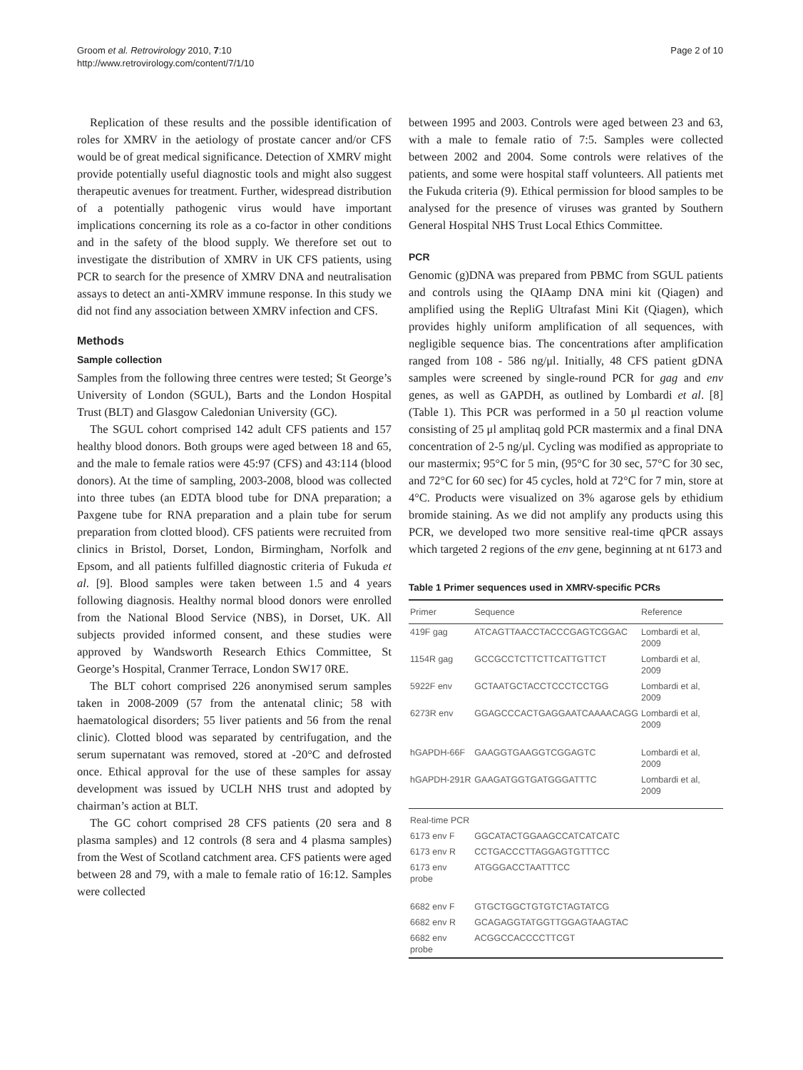Groom et al. Retrovirology 2010, 7:10
http://www.retrovirology.com/content/7/1/10
Page 2 of 10
Replication of these results and the possible identification of roles for XMRV in the aetiology of prostate cancer and/or CFS would be of great medical significance. Detection of XMRV might provide potentially useful diagnostic tools and might also suggest therapeutic avenues for treatment. Further, widespread distribution of a potentially pathogenic virus would have important implications concerning its role as a co-factor in other conditions and in the safety of the blood supply. We therefore set out to investigate the distribution of XMRV in UK CFS patients, using PCR to search for the presence of XMRV DNA and neutralisation assays to detect an anti-XMRV immune response. In this study we did not find any association between XMRV infection and CFS.
Methods
Sample collection
Samples from the following three centres were tested; St George’s University of London (SGUL), Barts and the London Hospital Trust (BLT) and Glasgow Caledonian University (GC).
The SGUL cohort comprised 142 adult CFS patients and 157 healthy blood donors. Both groups were aged between 18 and 65, and the male to female ratios were 45:97 (CFS) and 43:114 (blood donors). At the time of sampling, 2003-2008, blood was collected into three tubes (an EDTA blood tube for DNA preparation; a Paxgene tube for RNA preparation and a plain tube for serum preparation from clotted blood). CFS patients were recruited from clinics in Bristol, Dorset, London, Birmingham, Norfolk and Epsom, and all patients fulfilled diagnostic criteria of Fukuda et al. [9]. Blood samples were taken between 1.5 and 4 years following diagnosis. Healthy normal blood donors were enrolled from the National Blood Service (NBS), in Dorset, UK. All subjects provided informed consent, and these studies were approved by Wandsworth Research Ethics Committee, St George’s Hospital, Cranmer Terrace, London SW17 0RE.
The BLT cohort comprised 226 anonymised serum samples taken in 2008-2009 (57 from the antenatal clinic; 58 with haematological disorders; 55 liver patients and 56 from the renal clinic). Clotted blood was separated by centrifugation, and the serum supernatant was removed, stored at -20°C and defrosted once. Ethical approval for the use of these samples for assay development was issued by UCLH NHS trust and adopted by chairman’s action at BLT.
The GC cohort comprised 28 CFS patients (20 sera and 8 plasma samples) and 12 controls (8 sera and 4 plasma samples) from the West of Scotland catchment area. CFS patients were aged between 28 and 79, with a male to female ratio of 16:12. Samples were collected
between 1995 and 2003. Controls were aged between 23 and 63, with a male to female ratio of 7:5. Samples were collected between 2002 and 2004. Some controls were relatives of the patients, and some were hospital staff volunteers. All patients met the Fukuda criteria (9). Ethical permission for blood samples to be analysed for the presence of viruses was granted by Southern General Hospital NHS Trust Local Ethics Committee.
PCR
Genomic (g)DNA was prepared from PBMC from SGUL patients and controls using the QIAamp DNA mini kit (Qiagen) and amplified using the RepliG Ultrafast Mini Kit (Qiagen), which provides highly uniform amplification of all sequences, with negligible sequence bias. The concentrations after amplification ranged from 108 - 586 ng/μl. Initially, 48 CFS patient gDNA samples were screened by single-round PCR for gag and env genes, as well as GAPDH, as outlined by Lombardi et al. [8] (Table 1). This PCR was performed in a 50 μl reaction volume consisting of 25 μl amplitaq gold PCR mastermix and a final DNA concentration of 2-5 ng/μl. Cycling was modified as appropriate to our mastermix; 95°C for 5 min, (95°C for 30 sec, 57°C for 30 sec, and 72°C for 60 sec) for 45 cycles, hold at 72°C for 7 min, store at 4°C. Products were visualized on 3% agarose gels by ethidium bromide staining. As we did not amplify any products using this PCR, we developed two more sensitive real-time qPCR assays which targeted 2 regions of the env gene, beginning at nt 6173 and
Table 1 Primer sequences used in XMRV-specific PCRs
| Primer | Sequence | Reference |
| --- | --- | --- |
| 419F gag | ATCAGTTAACCTACCCGAGTCGGAC | Lombardi et al, 2009 |
| 1154R gag | GCCGCCTCTTCTTCATTGTTCT | Lombardi et al, 2009 |
| 5922F env | GCTAATGCTACCTCCCTCCTGG | Lombardi et al, 2009 |
| 6273R env | GGAGCCCACTGAGGAATCAAAACAGG | Lombardi et al, 2009 |
| hGAPDH-66F | GAAGGTGAAGGTCGGAGTC | Lombardi et al, 2009 |
| hGAPDH-291R | GAAGATGGTGATGGGATTTC | Lombardi et al, 2009 |
| Real-time PCR | | |
| 6173 env F | GGCATACTGGAAGCCATCATCATC | |
| 6173 env R | CCTGACCCTTAGGAGTGTTTCC | |
| 6173 env probe | ATGGGACCTAATTTCC | |
| 6682 env F | GTGCTGGCTGTGTCTAGTATCG | |
| 6682 env R | GCAGAGGTATGGTTGGAGTAAGTAC | |
| 6682 env probe | ACGGCCACCCCTTCGT | |